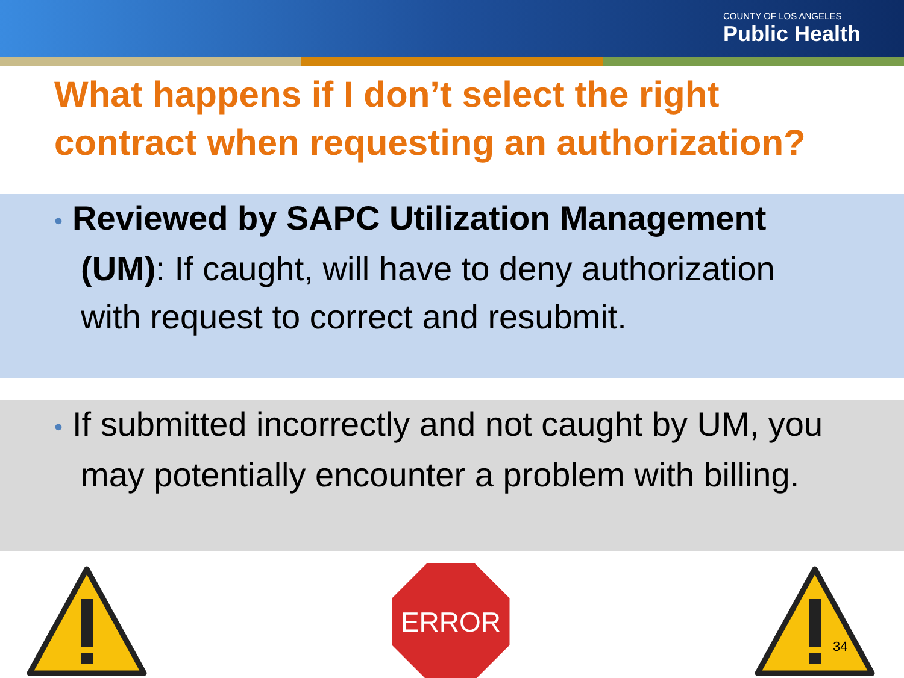COUNTY OF LOS ANGELES
Public Health
What happens if I don’t select the right contract when requesting an authorization?
• Reviewed by SAPC Utilization Management (UM): If caught, will have to deny authorization with request to correct and resubmit.
• If submitted incorrectly and not caught by UM, you may potentially encounter a problem with billing.
ERROR
34